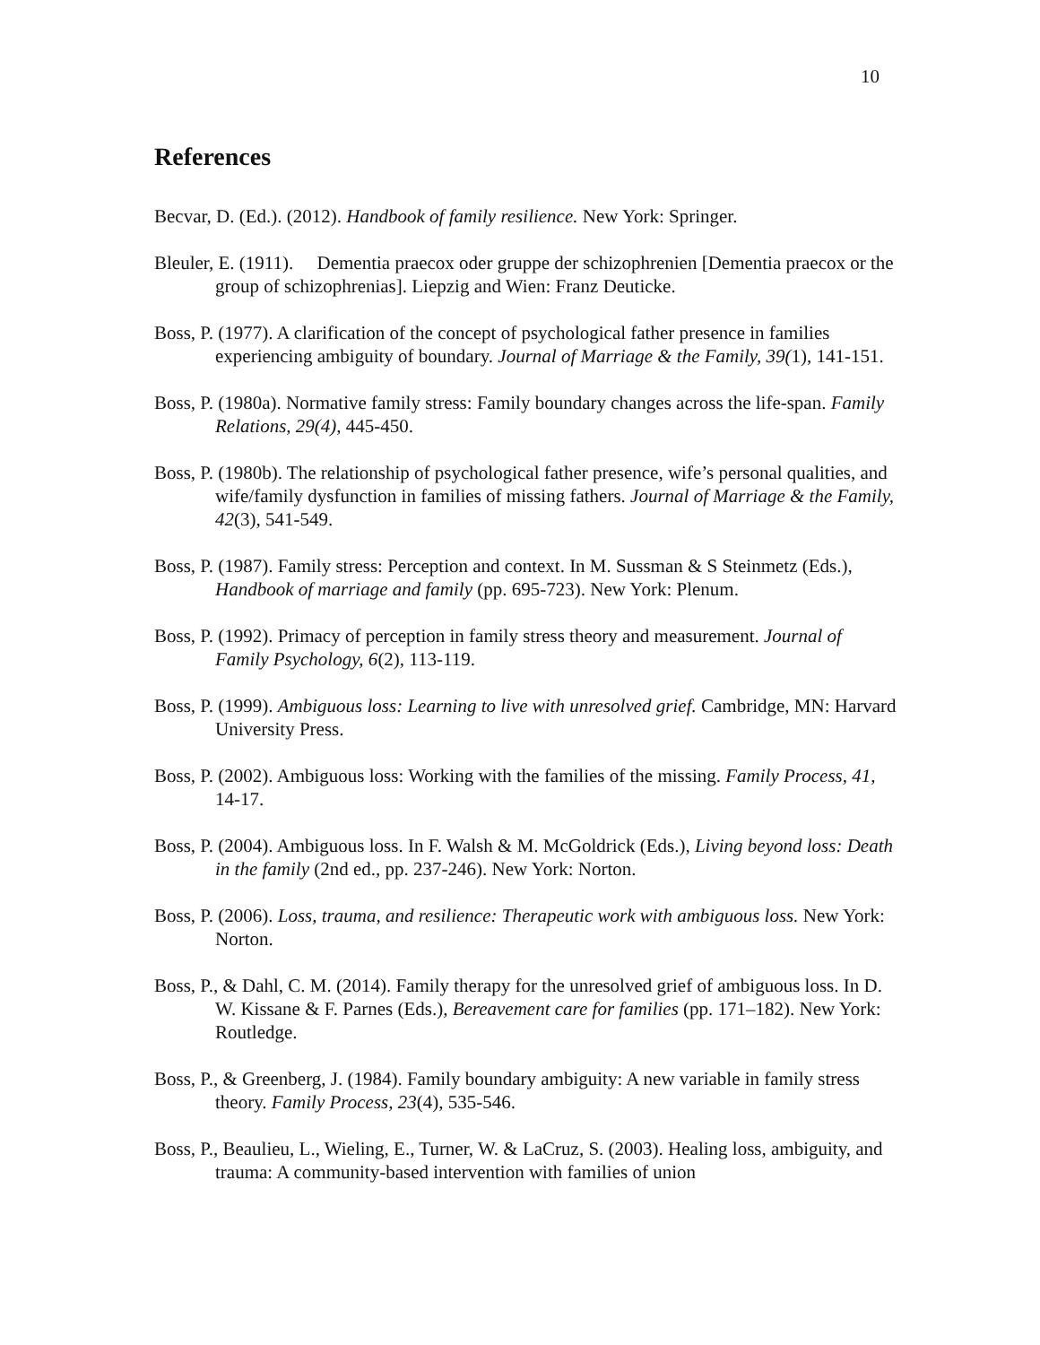10
References
Becvar, D. (Ed.). (2012). Handbook of family resilience. New York: Springer.
Bleuler, E. (1911). Dementia praecox oder gruppe der schizophrenien [Dementia praecox or the group of schizophrenias]. Liepzig and Wien: Franz Deuticke.
Boss, P. (1977). A clarification of the concept of psychological father presence in families experiencing ambiguity of boundary. Journal of Marriage & the Family, 39(1), 141-151.
Boss, P. (1980a). Normative family stress: Family boundary changes across the life-span. Family Relations, 29(4), 445-450.
Boss, P. (1980b). The relationship of psychological father presence, wife’s personal qualities, and wife/family dysfunction in families of missing fathers. Journal of Marriage & the Family, 42(3), 541-549.
Boss, P. (1987). Family stress: Perception and context. In M. Sussman & S Steinmetz (Eds.), Handbook of marriage and family (pp. 695-723). New York: Plenum.
Boss, P. (1992). Primacy of perception in family stress theory and measurement. Journal of Family Psychology, 6(2), 113-119.
Boss, P. (1999). Ambiguous loss: Learning to live with unresolved grief. Cambridge, MN: Harvard University Press.
Boss, P. (2002). Ambiguous loss: Working with the families of the missing. Family Process, 41, 14-17.
Boss, P. (2004). Ambiguous loss. In F. Walsh & M. McGoldrick (Eds.), Living beyond loss: Death in the family (2nd ed., pp. 237-246). New York: Norton.
Boss, P. (2006). Loss, trauma, and resilience: Therapeutic work with ambiguous loss. New York: Norton.
Boss, P., & Dahl, C. M. (2014). Family therapy for the unresolved grief of ambiguous loss. In D. W. Kissane & F. Parnes (Eds.), Bereavement care for families (pp. 171–182). New York: Routledge.
Boss, P., & Greenberg, J. (1984). Family boundary ambiguity: A new variable in family stress theory. Family Process, 23(4), 535-546.
Boss, P., Beaulieu, L., Wieling, E., Turner, W. & LaCruz, S. (2003). Healing loss, ambiguity, and trauma: A community-based intervention with families of union